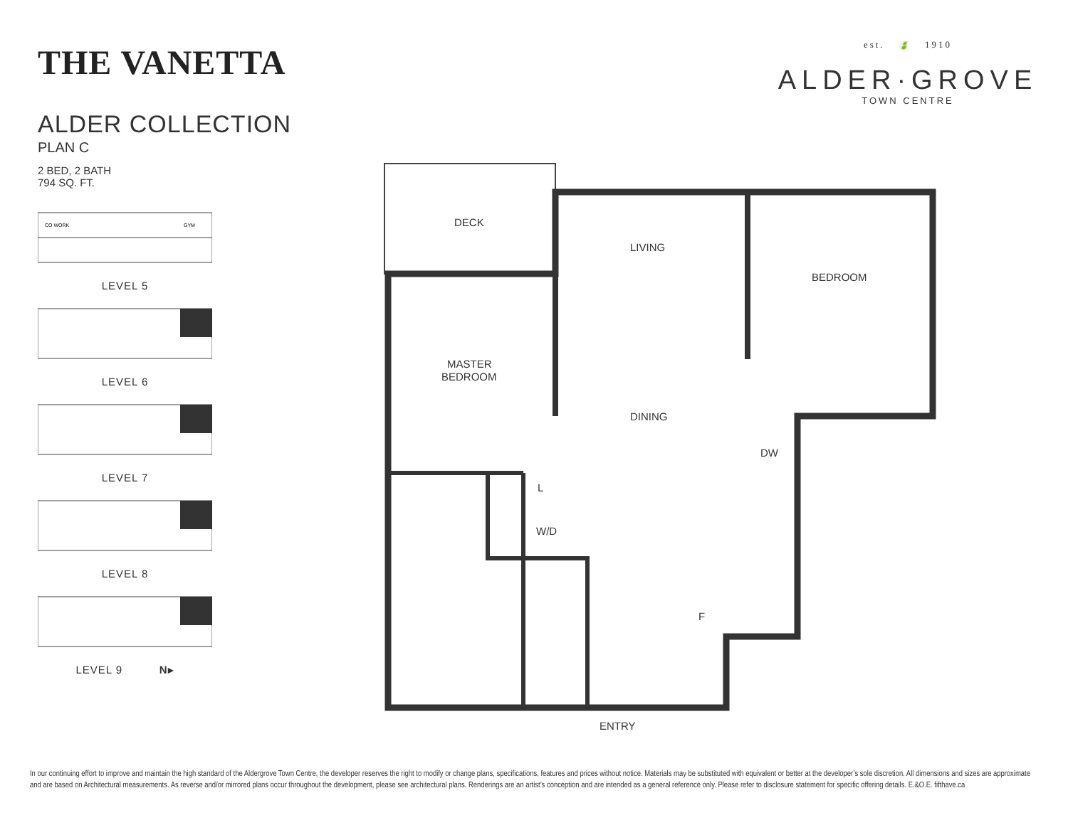THE VANETTA
ALDER COLLECTION
PLAN C
2 BED, 2 BATH
794 SQ. FT.
CO WORK
GYM
LEVEL 5
LEVEL 6
LEVEL 7
LEVEL 8
LEVEL 9 N▸
est. 🍃 1910
ALDER·GROVE
TOWN CENTRE
DECK
LIVING
BEDROOM
MASTER
BEDROOM
DINING
DW
L
W/D
F
ENTRY
In our continuing effort to improve and maintain the high standard of the Aldergrove Town Centre, the developer reserves the right to modify or change plans, specifications, features and prices without notice. Materials may be substituted with equivalent or better at the developer’s sole discretion. All dimensions and sizes are approximate and are based on Architectural measurements. As reverse and/or mirrored plans occur throughout the development, please see architectural plans. Renderings are an artist’s conception and are intended as a general reference only. Please refer to disclosure statement for specific offering details. E.&O.E. fifthave.ca